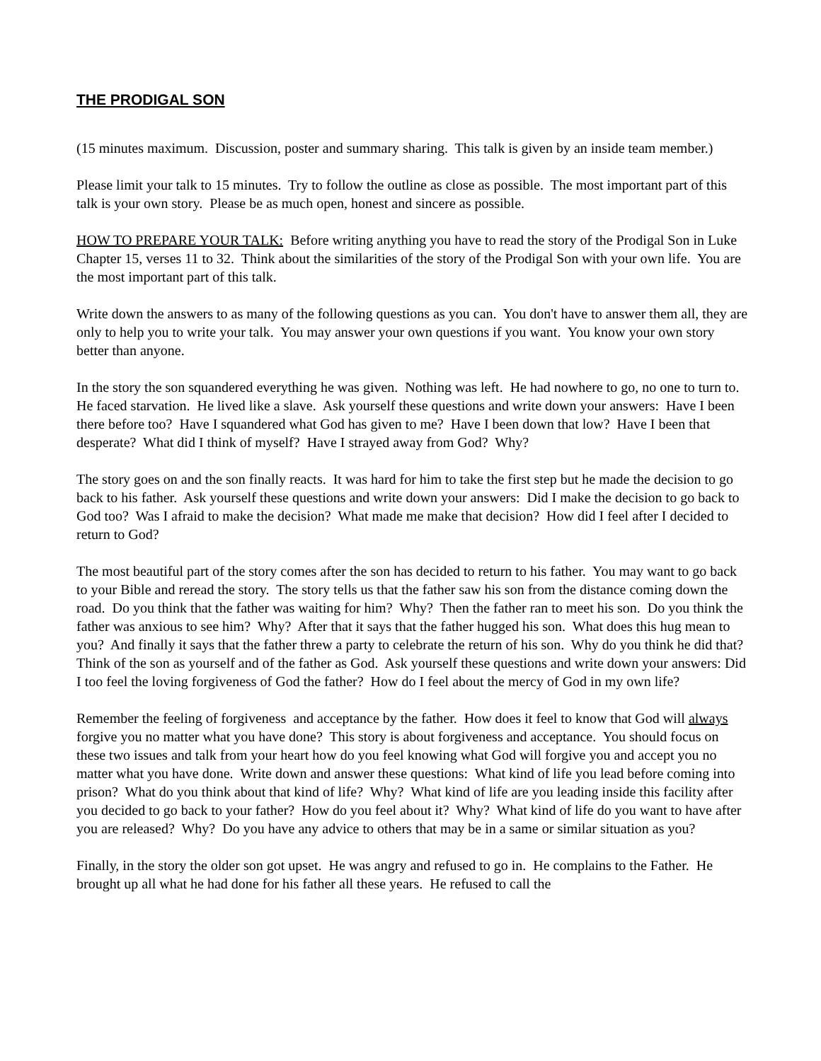THE PRODIGAL SON
(15 minutes maximum. Discussion, poster and summary sharing. This talk is given by an inside team member.)
Please limit your talk to 15 minutes. Try to follow the outline as close as possible. The most important part of this talk is your own story. Please be as much open, honest and sincere as possible.
HOW TO PREPARE YOUR TALK: Before writing anything you have to read the story of the Prodigal Son in Luke Chapter 15, verses 11 to 32. Think about the similarities of the story of the Prodigal Son with your own life. You are the most important part of this talk.
Write down the answers to as many of the following questions as you can. You don't have to answer them all, they are only to help you to write your talk. You may answer your own questions if you want. You know your own story better than anyone.
In the story the son squandered everything he was given. Nothing was left. He had nowhere to go, no one to turn to. He faced starvation. He lived like a slave. Ask yourself these questions and write down your answers: Have I been there before too? Have I squandered what God has given to me? Have I been down that low? Have I been that desperate? What did I think of myself? Have I strayed away from God? Why?
The story goes on and the son finally reacts. It was hard for him to take the first step but he made the decision to go back to his father. Ask yourself these questions and write down your answers: Did I make the decision to go back to God too? Was I afraid to make the decision? What made me make that decision? How did I feel after I decided to return to God?
The most beautiful part of the story comes after the son has decided to return to his father. You may want to go back to your Bible and reread the story. The story tells us that the father saw his son from the distance coming down the road. Do you think that the father was waiting for him? Why? Then the father ran to meet his son. Do you think the father was anxious to see him? Why? After that it says that the father hugged his son. What does this hug mean to you? And finally it says that the father threw a party to celebrate the return of his son. Why do you think he did that? Think of the son as yourself and of the father as God. Ask yourself these questions and write down your answers: Did I too feel the loving forgiveness of God the father? How do I feel about the mercy of God in my own life?
Remember the feeling of forgiveness and acceptance by the father. How does it feel to know that God will always forgive you no matter what you have done? This story is about forgiveness and acceptance. You should focus on these two issues and talk from your heart how do you feel knowing what God will forgive you and accept you no matter what you have done. Write down and answer these questions: What kind of life you lead before coming into prison? What do you think about that kind of life? Why? What kind of life are you leading inside this facility after you decided to go back to your father? How do you feel about it? Why? What kind of life do you want to have after you are released? Why? Do you have any advice to others that may be in a same or similar situation as you?
Finally, in the story the older son got upset. He was angry and refused to go in. He complains to the Father. He brought up all what he had done for his father all these years. He refused to call the